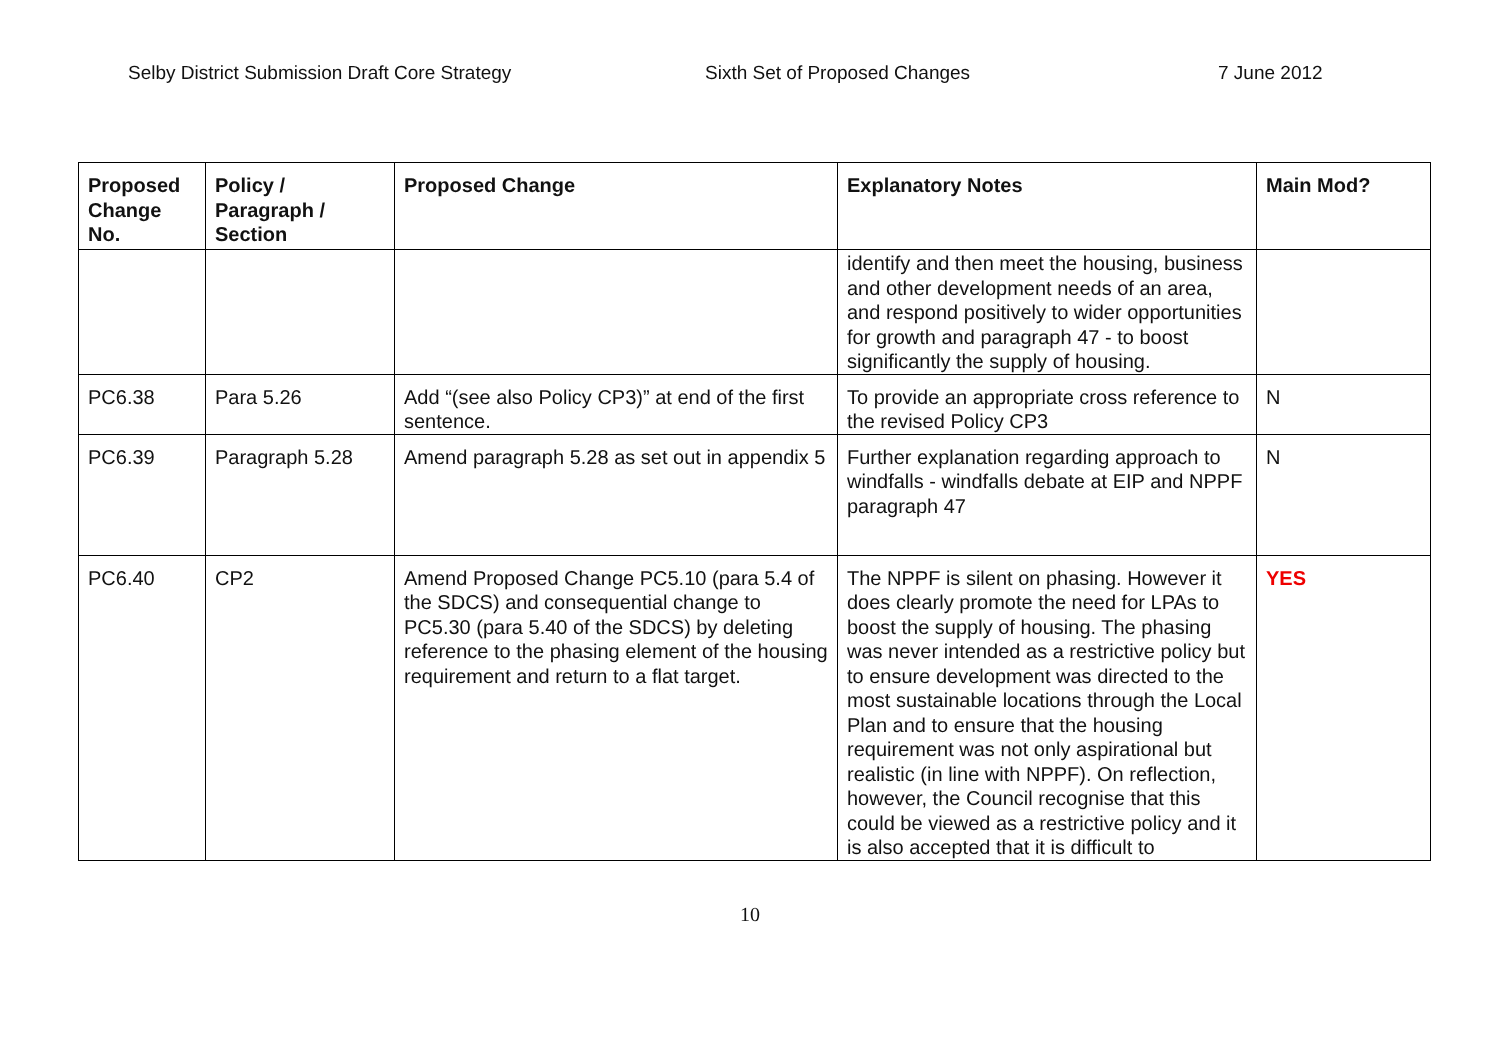Selby District Submission Draft Core Strategy Sixth Set of Proposed Changes 7 June 2012
| Proposed Change No. | Policy / Paragraph / Section | Proposed Change | Explanatory Notes | Main Mod? |
| --- | --- | --- | --- | --- |
| | | | identify and then meet the housing, business and other development needs of an area, and respond positively to wider opportunities for growth and paragraph 47 - to boost significantly the supply of housing. | |
| PC6.38 | Para 5.26 | Add “(see also Policy CP3)” at end of the first sentence. | To provide an appropriate cross reference to the revised Policy CP3 | N |
| PC6.39 | Paragraph 5.28 | Amend paragraph 5.28 as set out in appendix 5 | Further explanation regarding approach to windfalls - windfalls debate at EIP and NPPF paragraph 47 | N |
| PC6.40 | CP2 | Amend Proposed Change PC5.10 (para 5.4 of the SDCS) and consequential change to PC5.30 (para 5.40 of the SDCS) by deleting reference to the phasing element of the housing requirement and return to a flat target. | The NPPF is silent on phasing. However it does clearly promote the need for LPAs to boost the supply of housing. The phasing was never intended as a restrictive policy but to ensure development was directed to the most sustainable locations through the Local Plan and to ensure that the housing requirement was not only aspirational but realistic (in line with NPPF). On reflection, however, the Council recognise that this could be viewed as a restrictive policy and it is also accepted that it is difficult to | YES |
10